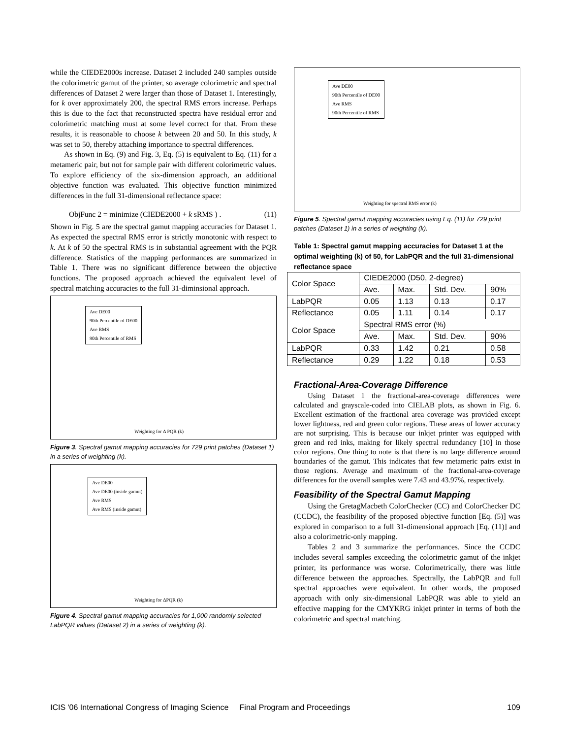while the CIEDE2000s increase. Dataset 2 included 240 samples outside the colorimetric gamut of the printer, so average colorimetric and spectral differences of Dataset 2 were larger than those of Dataset 1. Interestingly, for k over approximately 200, the spectral RMS errors increase. Perhaps this is due to the fact that reconstructed spectra have residual error and colorimetric matching must at some level correct for that. From these results, it is reasonable to choose k between 20 and 50. In this study, k was set to 50, thereby attaching importance to spectral differences.
As shown in Eq. (9) and Fig. 3, Eq. (5) is equivalent to Eq. (11) for a metameric pair, but not for sample pair with different colorimetric values. To explore efficiency of the six-dimension approach, an additional objective function was evaluated. This objective function minimized differences in the full 31-dimensional reflectance space:
ObjFunc 2 = minimize (CIEDE2000 + k sRMS ) . (11)
Shown in Fig. 5 are the spectral gamut mapping accuracies for Dataset 1. As expected the spectral RMS error is strictly monotonic with respect to k. At k of 50 the spectral RMS is in substantial agreement with the PQR difference. Statistics of the mapping performances are summarized in Table 1. There was no significant difference between the objective functions. The proposed approach achieved the equivalent level of spectral matching accuracies to the full 31-diminsional approach.
Ave DE00
90th Percentile of DE00
Ave RMS
90th Percentile of RMS
Weighting for Δ PQR (k)
Figure 3. Spectral gamut mapping accuracies for 729 print patches (Dataset 1) in a series of weighting (k).
Ave DE00
Ave DE00 (inside gamut)
Ave RMS
Ave RMS (inside gamut)
Weighting for ΔPQR (k)
Figure 4. Spectral gamut mapping accuracies for 1,000 randomly selected LabPQR values (Dataset 2) in a series of weighting (k).
Ave DE00
90th Percentile of DE00
Ave RMS
90th Percentile of RMS
Weighting for spectral RMS error (k)
Figure 5. Spectral gamut mapping accuracies using Eq. (11) for 729 print patches (Dataset 1) in a series of weighting (k).
Table 1: Spectral gamut mapping accuracies for Dataset 1 at the optimal weighting (k) of 50, for LabPQR and the full 31-dimensional reflectance space
| Color Space | CIEDE2000 (D50, 2-degree) | | | |
| --- | --- | --- | --- | --- |
| | Ave. | Max. | Std. Dev. | 90% |
| LabPQR | 0.05 | 1.13 | 0.13 | 0.17 |
| Reflectance | 0.05 | 1.11 | 0.14 | 0.17 |
| Color Space | Spectral RMS error (%) | | | |
| | Ave. | Max. | Std. Dev. | 90% |
| LabPQR | 0.33 | 1.42 | 0.21 | 0.58 |
| Reflectance | 0.29 | 1.22 | 0.18 | 0.53 |
Fractional-Area-Coverage Difference
Using Dataset 1 the fractional-area-coverage differences were calculated and grayscale-coded into CIELAB plots, as shown in Fig. 6. Excellent estimation of the fractional area coverage was provided except lower lightness, red and green color regions. These areas of lower accuracy are not surprising. This is because our inkjet printer was equipped with green and red inks, making for likely spectral redundancy [10] in those color regions. One thing to note is that there is no large difference around boundaries of the gamut. This indicates that few metameric pairs exist in those regions. Average and maximum of the fractional-area-coverage differences for the overall samples were 7.43 and 43.97%, respectively.
Feasibility of the Spectral Gamut Mapping
Using the GretagMacbeth ColorChecker (CC) and ColorChecker DC (CCDC), the feasibility of the proposed objective function [Eq. (5)] was explored in comparison to a full 31-dimensional approach [Eq. (11)] and also a colorimetric-only mapping.
Tables 2 and 3 summarize the performances. Since the CCDC includes several samples exceeding the colorimetric gamut of the inkjet printer, its performance was worse. Colorimetrically, there was little difference between the approaches. Spectrally, the LabPQR and full spectral approaches were equivalent. In other words, the proposed approach with only six-dimensional LabPQR was able to yield an effective mapping for the CMYKRG inkjet printer in terms of both the colorimetric and spectral matching.
ICIS '06 International Congress of Imaging Science Final Program and Proceedings 109